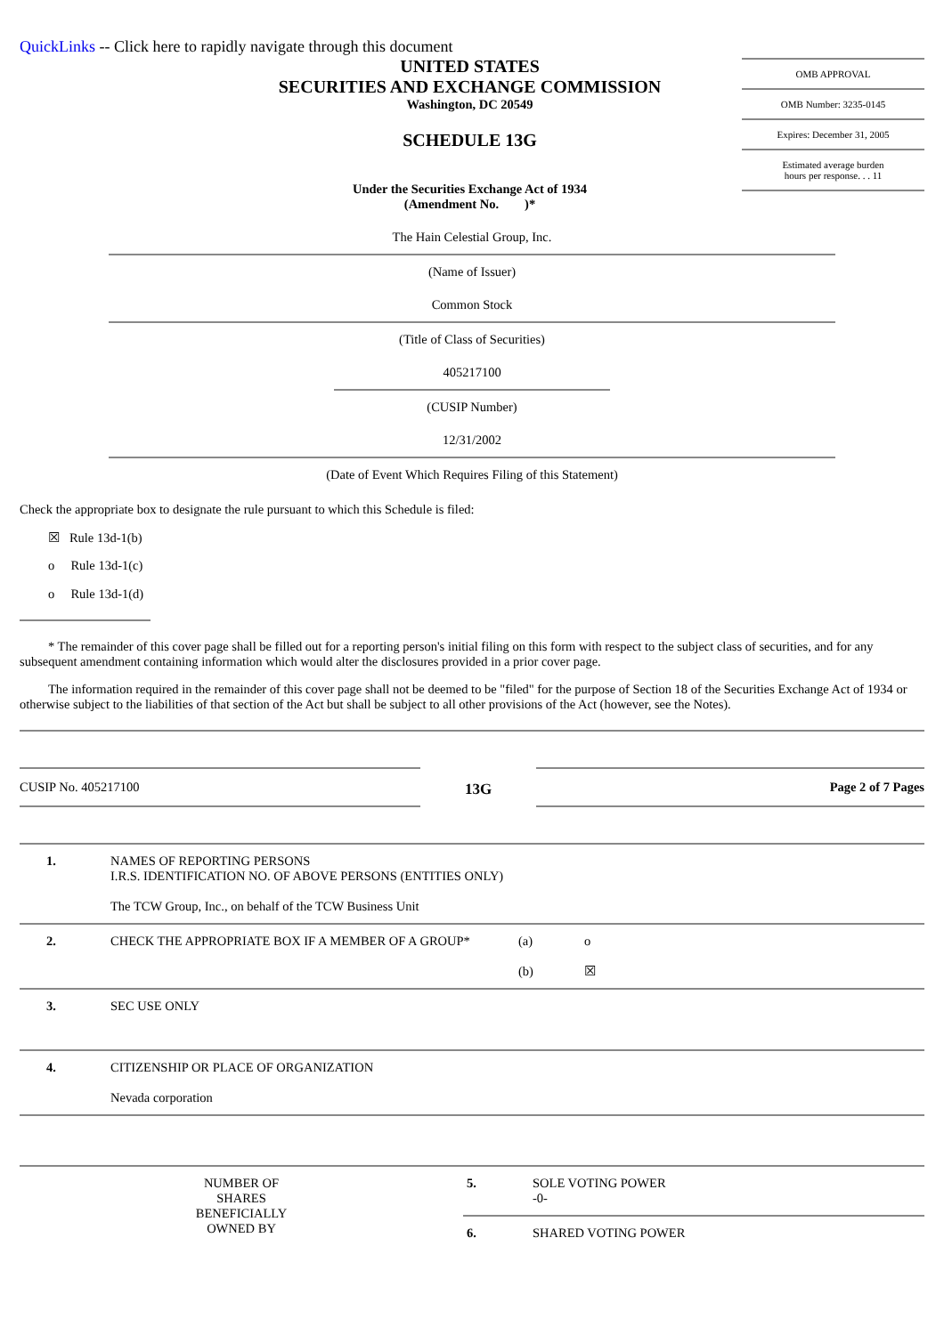QuickLinks -- Click here to rapidly navigate through this document
UNITED STATES
SECURITIES AND EXCHANGE COMMISSION
Washington, DC 20549
SCHEDULE 13G
Under the Securities Exchange Act of 1934
(Amendment No. )*
OMB APPROVAL
OMB Number: 3235-0145
Expires: December 31, 2005
Estimated average burden
hours per response. . . 11
The Hain Celestial Group, Inc.
(Name of Issuer)
Common Stock
(Title of Class of Securities)
405217100
(CUSIP Number)
12/31/2002
(Date of Event Which Requires Filing of this Statement)
Check the appropriate box to designate the rule pursuant to which this Schedule is filed:
☒ Rule 13d-1(b)
o Rule 13d-1(c)
o Rule 13d-1(d)
* The remainder of this cover page shall be filled out for a reporting person's initial filing on this form with respect to the subject class of securities, and for any subsequent amendment containing information which would alter the disclosures provided in a prior cover page.
The information required in the remainder of this cover page shall not be deemed to be "filed" for the purpose of Section 18 of the Securities Exchange Act of 1934 or otherwise subject to the liabilities of that section of the Act but shall be subject to all other provisions of the Act (however, see the Notes).
| CUSIP No. 405217100 | 13G | Page 2 of 7 Pages |
| 1. | NAMES OF REPORTING PERSONS I.R.S. IDENTIFICATION NO. OF ABOVE PERSONS (ENTITIES ONLY) The TCW Group, Inc., on behalf of the TCW Business Unit | | |
| 2. | CHECK THE APPROPRIATE BOX IF A MEMBER OF A GROUP* | (a) (b) | o ☒ |
| 3. | SEC USE ONLY | | |
| 4. | CITIZENSHIP OR PLACE OF ORGANIZATION Nevada corporation | | |
| NUMBER OF SHARES BENEFICIALLY OWNED BY | 5. | SOLE VOTING POWER -0- |
| | 6. | SHARED VOTING POWER |